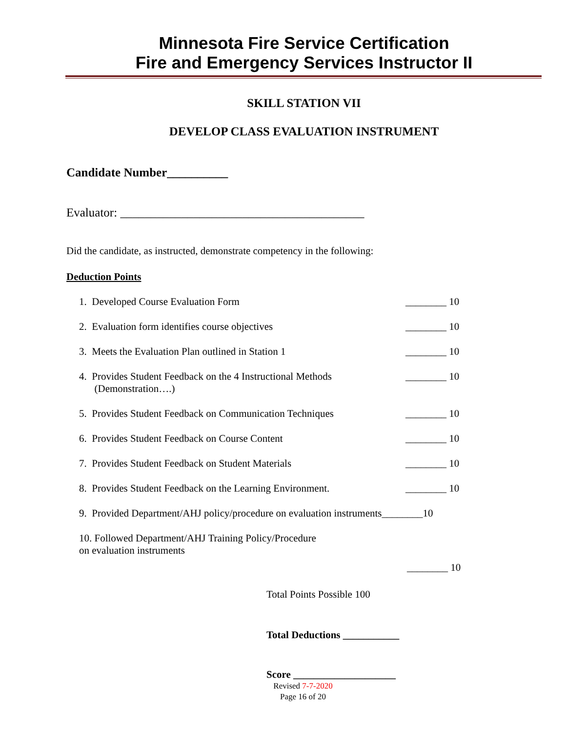Minnesota Fire Service Certification
Fire and Emergency Services Instructor II
SKILL STATION VII
DEVELOP CLASS EVALUATION INSTRUMENT
Candidate Number__________
Evaluator: ________________________________________
Did the candidate, as instructed, demonstrate competency in the following:
Deduction Points
1. Developed Course Evaluation Form ________ 10
2. Evaluation form identifies course objectives ________ 10
3. Meets the Evaluation Plan outlined in Station 1 ________ 10
4. Provides Student Feedback on the 4 Instructional Methods
(Demonstration….) ________ 10
5. Provides Student Feedback on Communication Techniques ________ 10
6. Provides Student Feedback on Course Content ________ 10
7. Provides Student Feedback on Student Materials ________ 10
8. Provides Student Feedback on the Learning Environment. ________ 10
9. Provided Department/AHJ policy/procedure on evaluation instruments________10
10. Followed Department/AHJ Training Policy/Procedure
on evaluation instruments
________ 10
Total Points Possible 100
Total Deductions ___________
Score ____________________
Revised 7-7-2020
Page 16 of 20